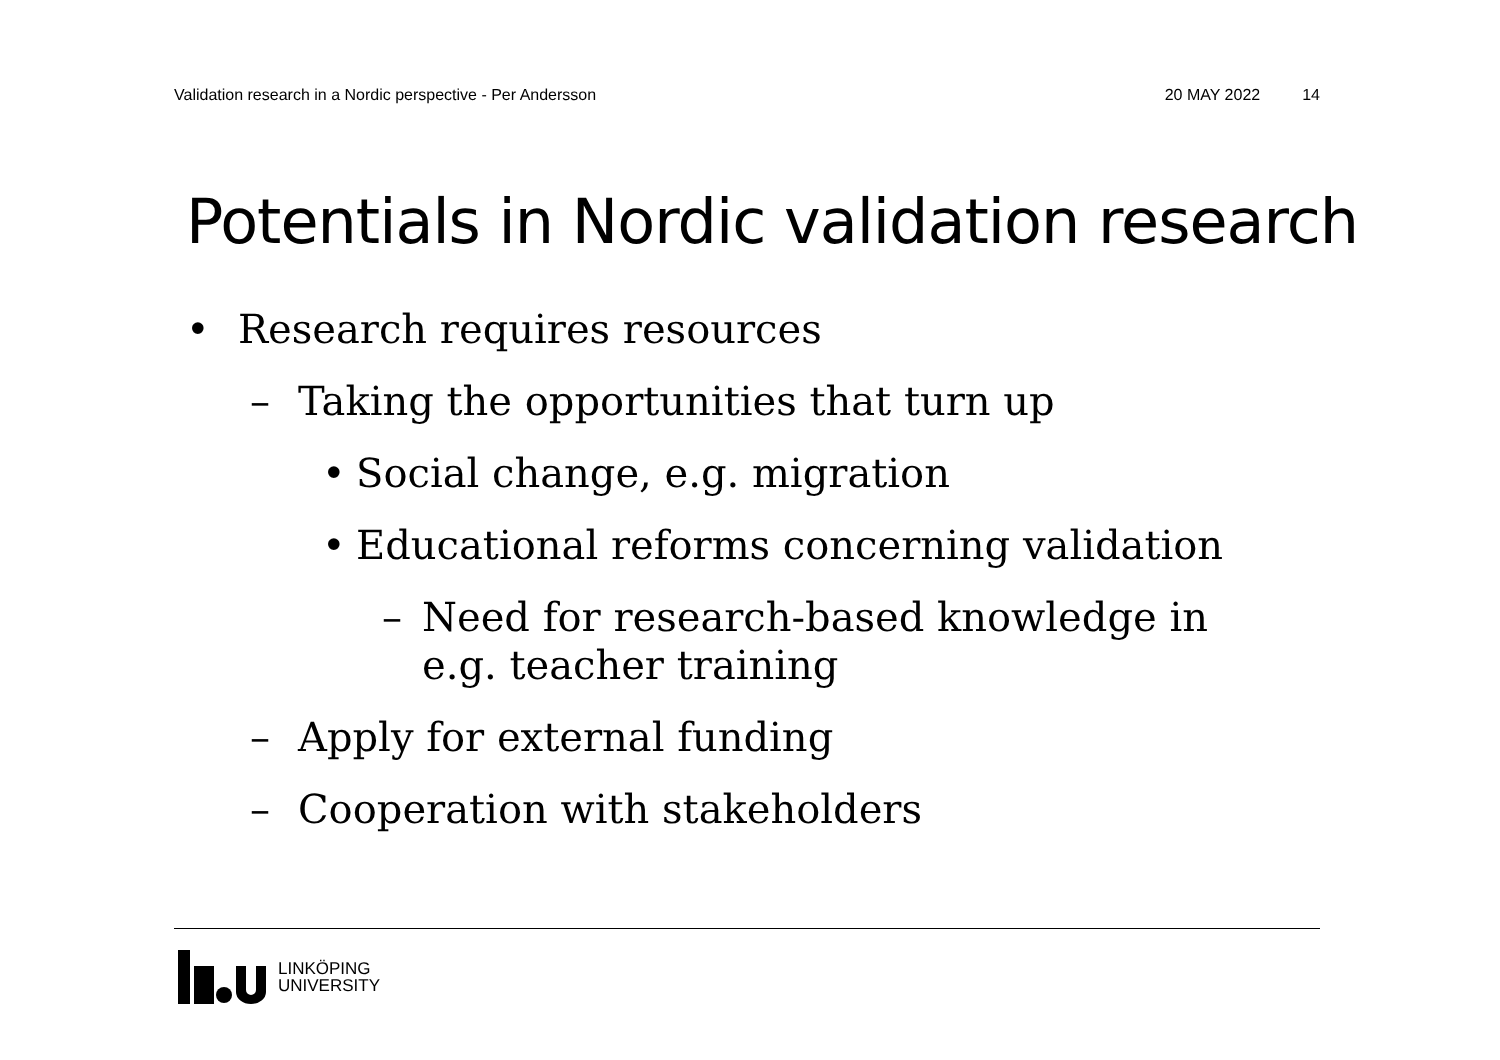Validation research in a Nordic perspective - Per Andersson 20 MAY 2022 14
Potentials in Nordic validation research
• Research requires resources
– Taking the opportunities that turn up
• Social change, e.g. migration
• Educational reforms concerning validation
– Need for research-based knowledge in
e.g. teacher training
– Apply for external funding
– Cooperation with stakeholders
LINKÖPING
UNIVERSITY